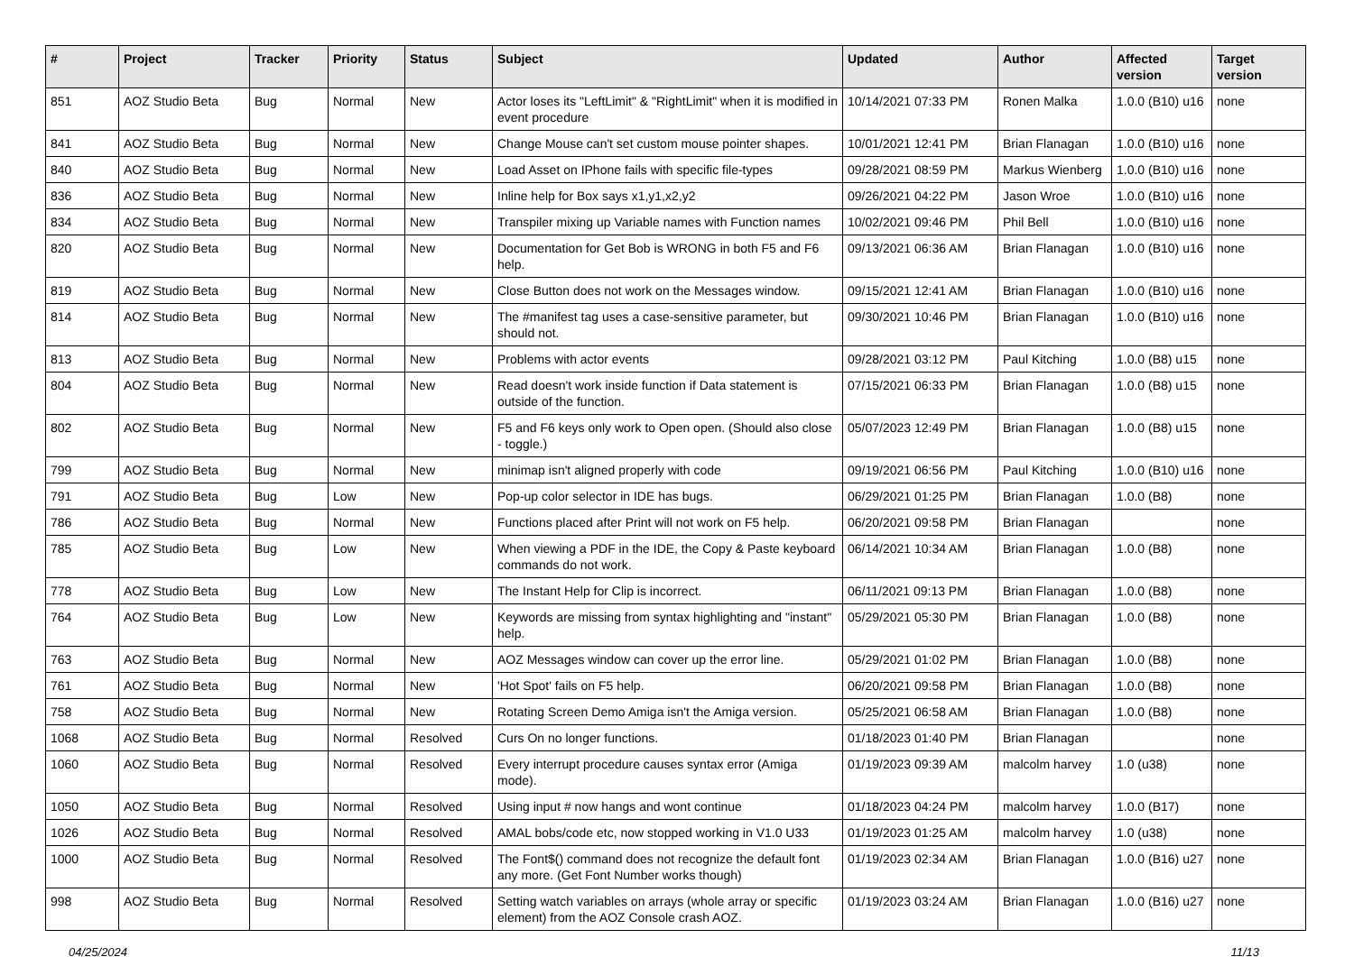| # | Project | Tracker | Priority | Status | Subject | Updated | Author | Affected version | Target version |
| --- | --- | --- | --- | --- | --- | --- | --- | --- | --- |
| 851 | AOZ Studio Beta | Bug | Normal | New | Actor loses its "LeftLimit" & "RightLimit" when it is modified in event procedure | 10/14/2021 07:33 PM | Ronen Malka | 1.0.0 (B10) u16 | none |
| 841 | AOZ Studio Beta | Bug | Normal | New | Change Mouse can't set custom mouse pointer shapes. | 10/01/2021 12:41 PM | Brian Flanagan | 1.0.0 (B10) u16 | none |
| 840 | AOZ Studio Beta | Bug | Normal | New | Load Asset on IPhone fails with specific file-types | 09/28/2021 08:59 PM | Markus Wienberg | 1.0.0 (B10) u16 | none |
| 836 | AOZ Studio Beta | Bug | Normal | New | Inline help for Box says x1,y1,x2,y2 | 09/26/2021 04:22 PM | Jason Wroe | 1.0.0 (B10) u16 | none |
| 834 | AOZ Studio Beta | Bug | Normal | New | Transpiler mixing up Variable names with Function names | 10/02/2021 09:46 PM | Phil Bell | 1.0.0 (B10) u16 | none |
| 820 | AOZ Studio Beta | Bug | Normal | New | Documentation for Get Bob is WRONG in both F5 and F6 help. | 09/13/2021 06:36 AM | Brian Flanagan | 1.0.0 (B10) u16 | none |
| 819 | AOZ Studio Beta | Bug | Normal | New | Close Button does not work on the Messages window. | 09/15/2021 12:41 AM | Brian Flanagan | 1.0.0 (B10) u16 | none |
| 814 | AOZ Studio Beta | Bug | Normal | New | The #manifest tag uses a case-sensitive parameter, but should not. | 09/30/2021 10:46 PM | Brian Flanagan | 1.0.0 (B10) u16 | none |
| 813 | AOZ Studio Beta | Bug | Normal | New | Problems with actor events | 09/28/2021 03:12 PM | Paul Kitching | 1.0.0 (B8) u15 | none |
| 804 | AOZ Studio Beta | Bug | Normal | New | Read doesn't work inside function if Data statement is outside of the function. | 07/15/2021 06:33 PM | Brian Flanagan | 1.0.0 (B8) u15 | none |
| 802 | AOZ Studio Beta | Bug | Normal | New | F5 and F6 keys only work to Open open. (Should also close - toggle.) | 05/07/2023 12:49 PM | Brian Flanagan | 1.0.0 (B8) u15 | none |
| 799 | AOZ Studio Beta | Bug | Normal | New | minimap isn't aligned properly with code | 09/19/2021 06:56 PM | Paul Kitching | 1.0.0 (B10) u16 | none |
| 791 | AOZ Studio Beta | Bug | Low | New | Pop-up color selector in IDE has bugs. | 06/29/2021 01:25 PM | Brian Flanagan | 1.0.0 (B8) | none |
| 786 | AOZ Studio Beta | Bug | Normal | New | Functions placed after Print will not work on F5 help. | 06/20/2021 09:58 PM | Brian Flanagan | | none |
| 785 | AOZ Studio Beta | Bug | Low | New | When viewing a PDF in the IDE, the Copy & Paste keyboard commands do not work. | 06/14/2021 10:34 AM | Brian Flanagan | 1.0.0 (B8) | none |
| 778 | AOZ Studio Beta | Bug | Low | New | The Instant Help for Clip is incorrect. | 06/11/2021 09:13 PM | Brian Flanagan | 1.0.0 (B8) | none |
| 764 | AOZ Studio Beta | Bug | Low | New | Keywords are missing from syntax highlighting and "instant" help. | 05/29/2021 05:30 PM | Brian Flanagan | 1.0.0 (B8) | none |
| 763 | AOZ Studio Beta | Bug | Normal | New | AOZ Messages window can cover up the error line. | 05/29/2021 01:02 PM | Brian Flanagan | 1.0.0 (B8) | none |
| 761 | AOZ Studio Beta | Bug | Normal | New | 'Hot Spot' fails on F5 help. | 06/20/2021 09:58 PM | Brian Flanagan | 1.0.0 (B8) | none |
| 758 | AOZ Studio Beta | Bug | Normal | New | Rotating Screen Demo Amiga isn't the Amiga version. | 05/25/2021 06:58 AM | Brian Flanagan | 1.0.0 (B8) | none |
| 1068 | AOZ Studio Beta | Bug | Normal | Resolved | Curs On no longer functions. | 01/18/2023 01:40 PM | Brian Flanagan | | none |
| 1060 | AOZ Studio Beta | Bug | Normal | Resolved | Every interrupt procedure causes syntax error (Amiga mode). | 01/19/2023 09:39 AM | malcolm harvey | 1.0 (u38) | none |
| 1050 | AOZ Studio Beta | Bug | Normal | Resolved | Using input # now hangs and wont continue | 01/18/2023 04:24 PM | malcolm harvey | 1.0.0 (B17) | none |
| 1026 | AOZ Studio Beta | Bug | Normal | Resolved | AMAL bobs/code etc, now stopped working in V1.0 U33 | 01/19/2023 01:25 AM | malcolm harvey | 1.0 (u38) | none |
| 1000 | AOZ Studio Beta | Bug | Normal | Resolved | The Font$() command does not recognize the default font any more. (Get Font Number works though) | 01/19/2023 02:34 AM | Brian Flanagan | 1.0.0 (B16) u27 | none |
| 998 | AOZ Studio Beta | Bug | Normal | Resolved | Setting watch variables on arrays (whole array or specific element) from the AOZ Console crash AOZ. | 01/19/2023 03:24 AM | Brian Flanagan | 1.0.0 (B16) u27 | none |
04/25/2024 11/13